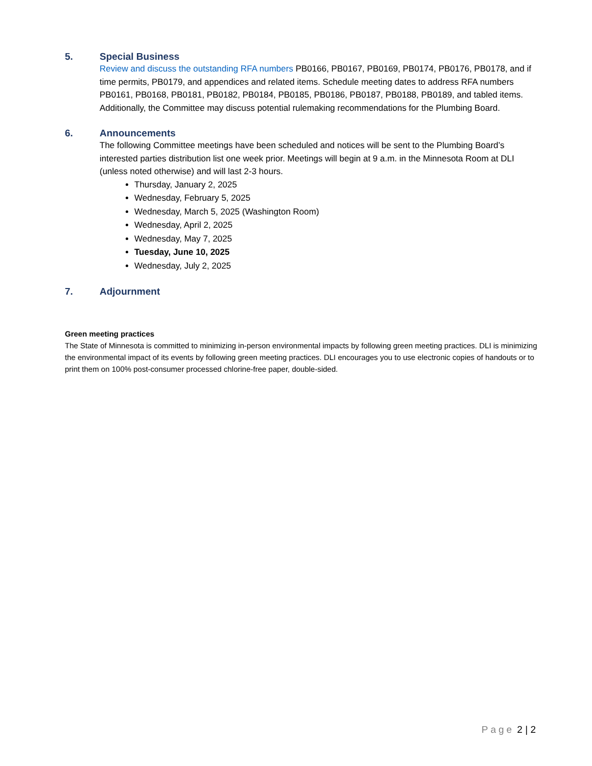5. Special Business
Review and discuss the outstanding RFA numbers PB0166, PB0167, PB0169, PB0174, PB0176, PB0178, and if time permits, PB0179, and appendices and related items. Schedule meeting dates to address RFA numbers PB0161, PB0168, PB0181, PB0182, PB0184, PB0185, PB0186, PB0187, PB0188, PB0189, and tabled items. Additionally, the Committee may discuss potential rulemaking recommendations for the Plumbing Board.
6. Announcements
The following Committee meetings have been scheduled and notices will be sent to the Plumbing Board’s interested parties distribution list one week prior. Meetings will begin at 9 a.m. in the Minnesota Room at DLI (unless noted otherwise) and will last 2-3 hours.
Thursday, January 2, 2025
Wednesday, February 5, 2025
Wednesday, March 5, 2025 (Washington Room)
Wednesday, April 2, 2025
Wednesday, May 7, 2025
Tuesday, June 10, 2025
Wednesday, July 2, 2025
7. Adjournment
Green meeting practices
The State of Minnesota is committed to minimizing in-person environmental impacts by following green meeting practices. DLI is minimizing the environmental impact of its events by following green meeting practices. DLI encourages you to use electronic copies of handouts or to print them on 100% post-consumer processed chlorine-free paper, double-sided.
Page 2 | 2